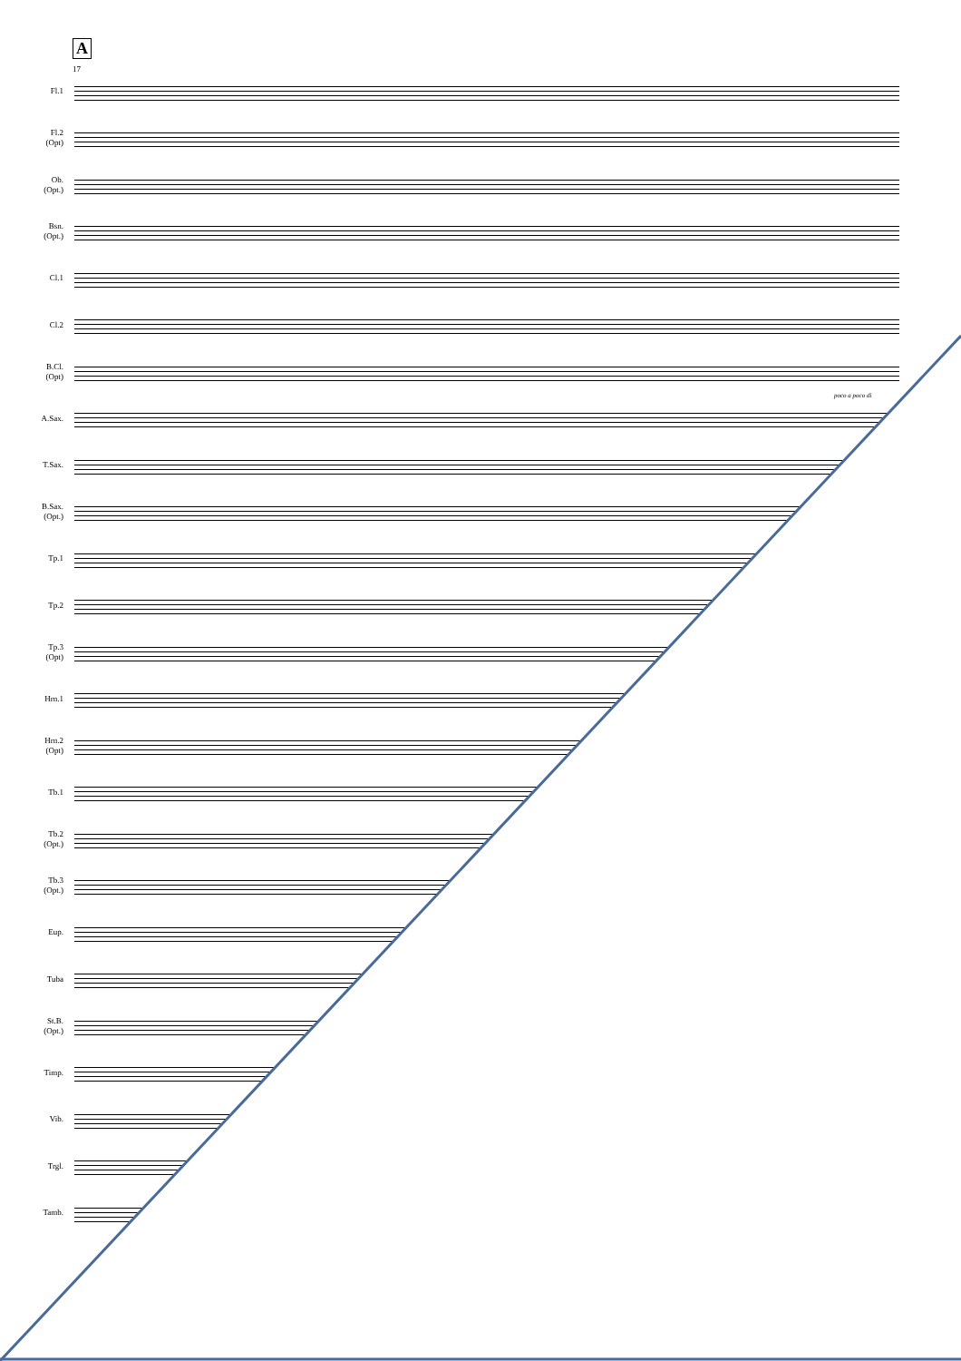A
17
Fl.1
Fl.2
(Opt)
Ob.
(Opt.)
Bsn.
(Opt.)
Cl.1
Cl.2
B.Cl.
(Opt)
A.Sax.
T.Sax.
B.Sax.
(Opt.)
Tp.1
Tp.2
Tp.3
(Opt)
Hrn.1
Hrn.2
(Opt)
Tb.1
Tb.2
(Opt.)
Tb.3
(Opt.)
Eup.
Tuba
St.B.
(Opt.)
Timp.
Vib.
Trgl.
Tamb.
poco a poco di